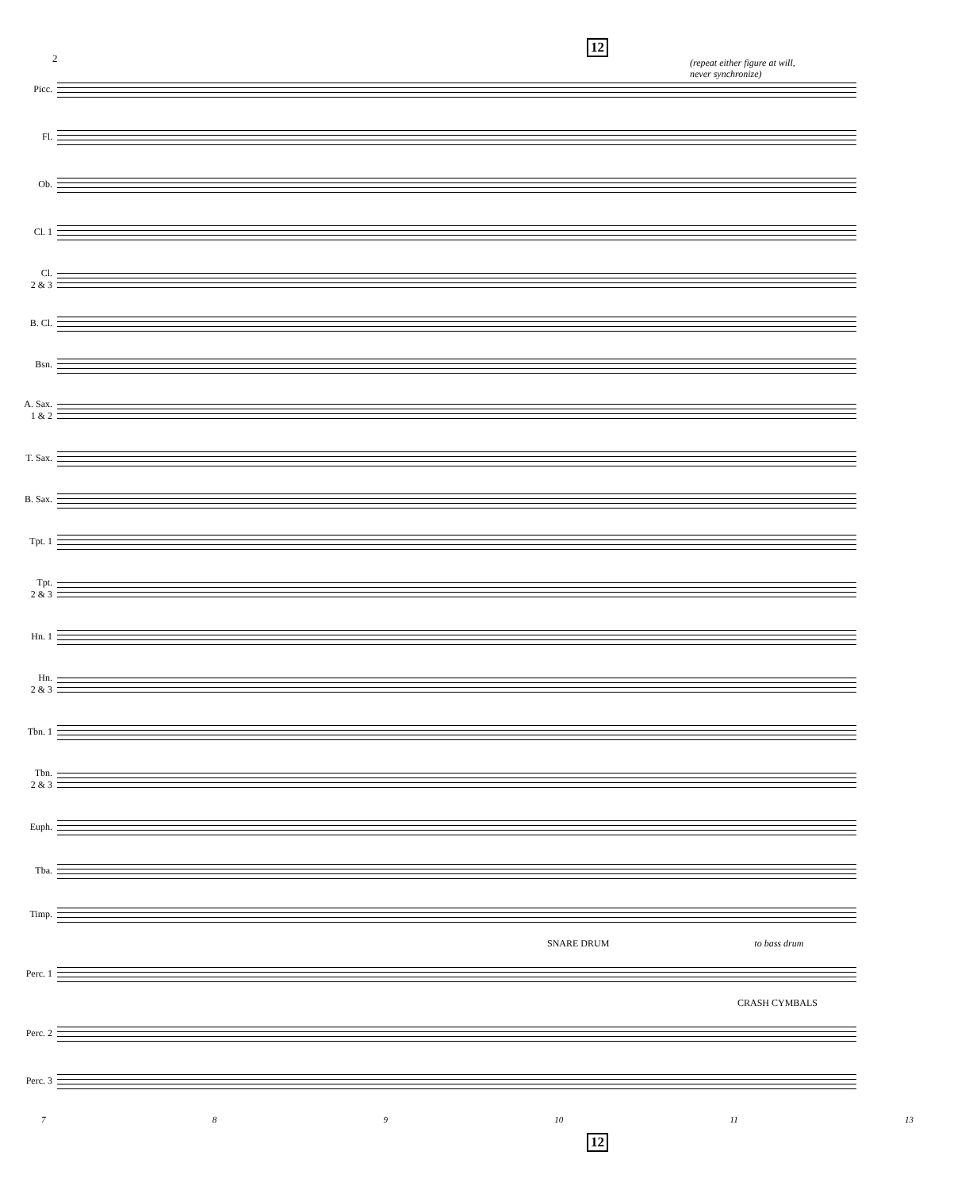12
2
Picc.
Fl.
Ob.
Cl. 1
Cl.
2 & 3
B. Cl.
Bsn.
A. Sax.
1 & 2
T. Sax.
B. Sax.
Tpt. 1
Tpt.
2 & 3
Hn. 1
Hn.
2 & 3
Tbn. 1
Tbn.
2 & 3
Euph.
Tba.
Timp.
SNARE DRUM to bass drum
Perc. 1
CRASH CYMBALS
Perc. 2
Perc. 3
(repeat either figure at will,
never synchronize)
7 8 9 10 11 13
12